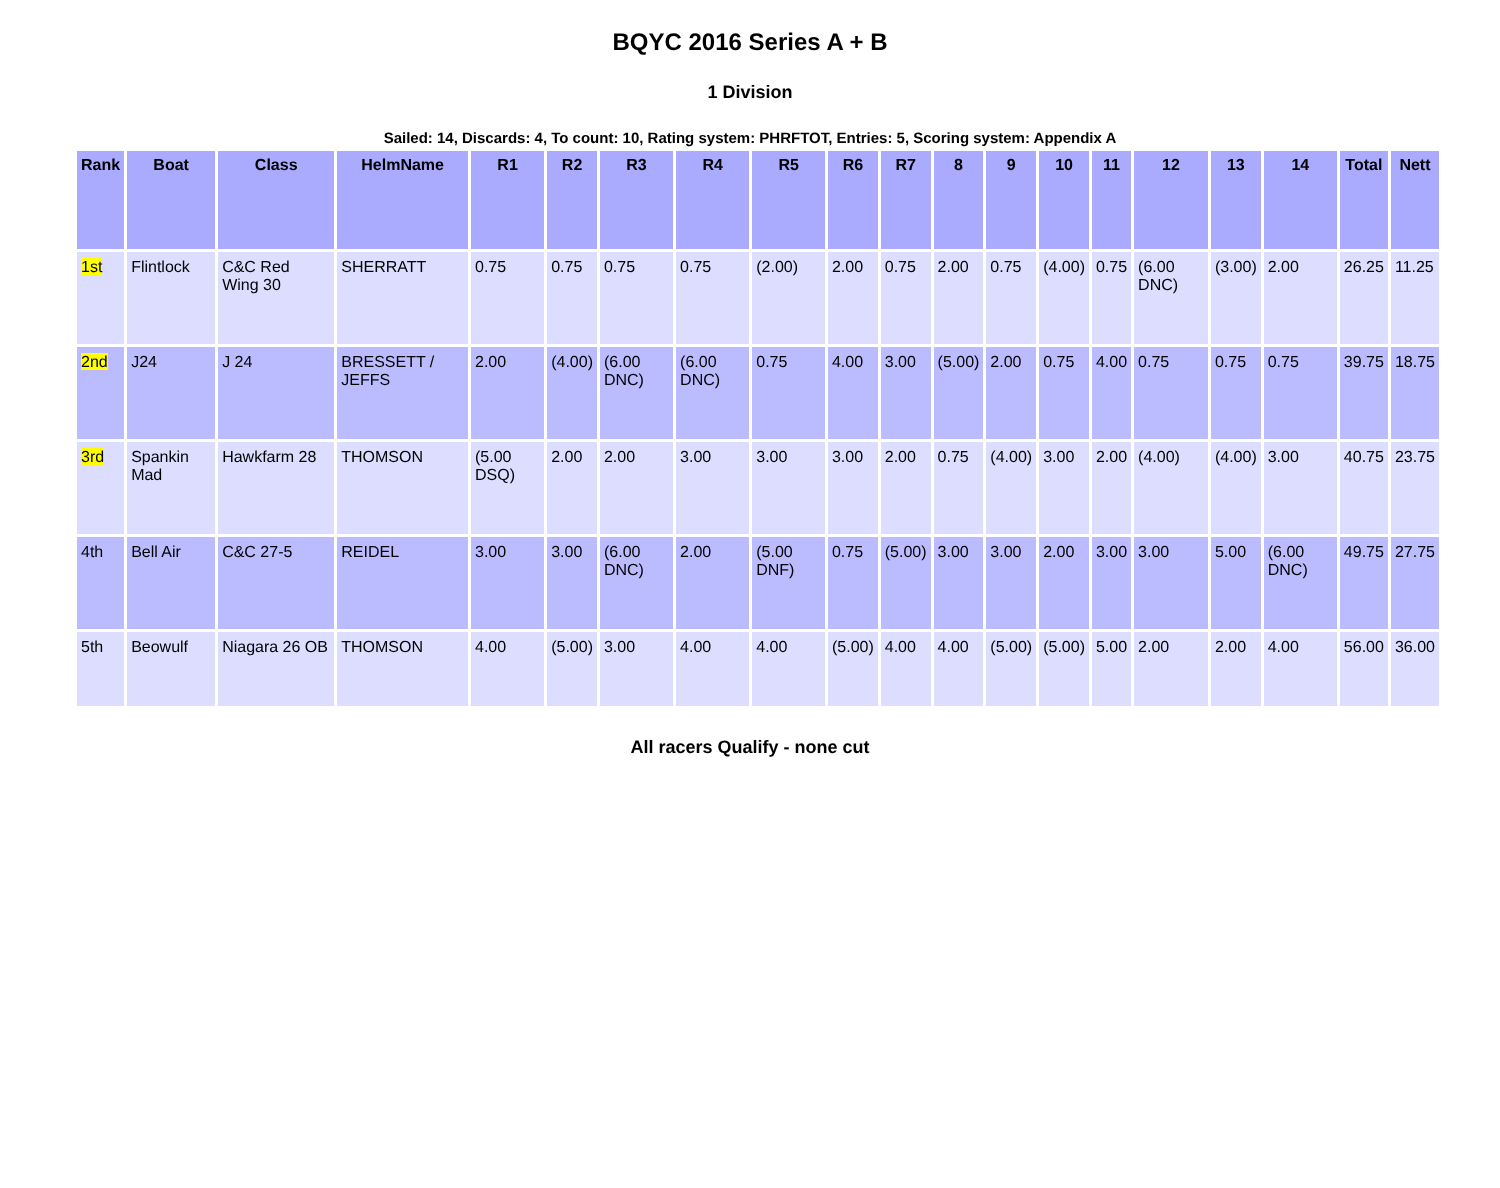BQYC 2016 Series A + B
1 Division
Sailed: 14, Discards: 4, To count: 10, Rating system: PHRFTOT, Entries: 5, Scoring system: Appendix A
| Rank | Boat | Class | HelmName | R1 | R2 | R3 | R4 | R5 | R6 | R7 | 8 | 9 | 10 | 11 | 12 | 13 | 14 | Total | Nett |
| --- | --- | --- | --- | --- | --- | --- | --- | --- | --- | --- | --- | --- | --- | --- | --- | --- | --- | --- | --- |
| 1st | Flintlock | C&C Red Wing 30 | SHERRATT | 0.75 | 0.75 | 0.75 | 0.75 | (2.00) | 2.00 | 0.75 | 2.00 | 0.75 | (4.00) | 0.75 | (6.00 DNC) | (3.00) | 2.00 | 26.25 | 11.25 |
| 2nd | J24 | J 24 | BRESSETT / JEFFS | 2.00 | (4.00) | (6.00 DNC) | (6.00 DNC) | 0.75 | 4.00 | 3.00 | (5.00) | 2.00 | 0.75 | 4.00 | 0.75 | 0.75 | 0.75 | 39.75 | 18.75 |
| 3rd | Spankin Mad | Hawkfarm 28 | THOMSON | (5.00 DSQ) | 2.00 | 2.00 | 3.00 | 3.00 | 3.00 | 2.00 | 0.75 | (4.00) | 3.00 | 2.00 | (4.00) | (4.00) | 3.00 | 40.75 | 23.75 |
| 4th | Bell Air | C&C 27-5 | REIDEL | 3.00 | 3.00 | (6.00 DNC) | 2.00 | (5.00 DNF) | 0.75 | (5.00) | 3.00 | 3.00 | 2.00 | 3.00 | 3.00 | 5.00 | (6.00 DNC) | 49.75 | 27.75 |
| 5th | Beowulf | Niagara 26 OB | THOMSON | 4.00 | (5.00) | 3.00 | 4.00 | 4.00 | (5.00) | 4.00 | 4.00 | (5.00) | (5.00) | 5.00 | 2.00 | 2.00 | 4.00 | 56.00 | 36.00 |
All racers Qualify - none cut